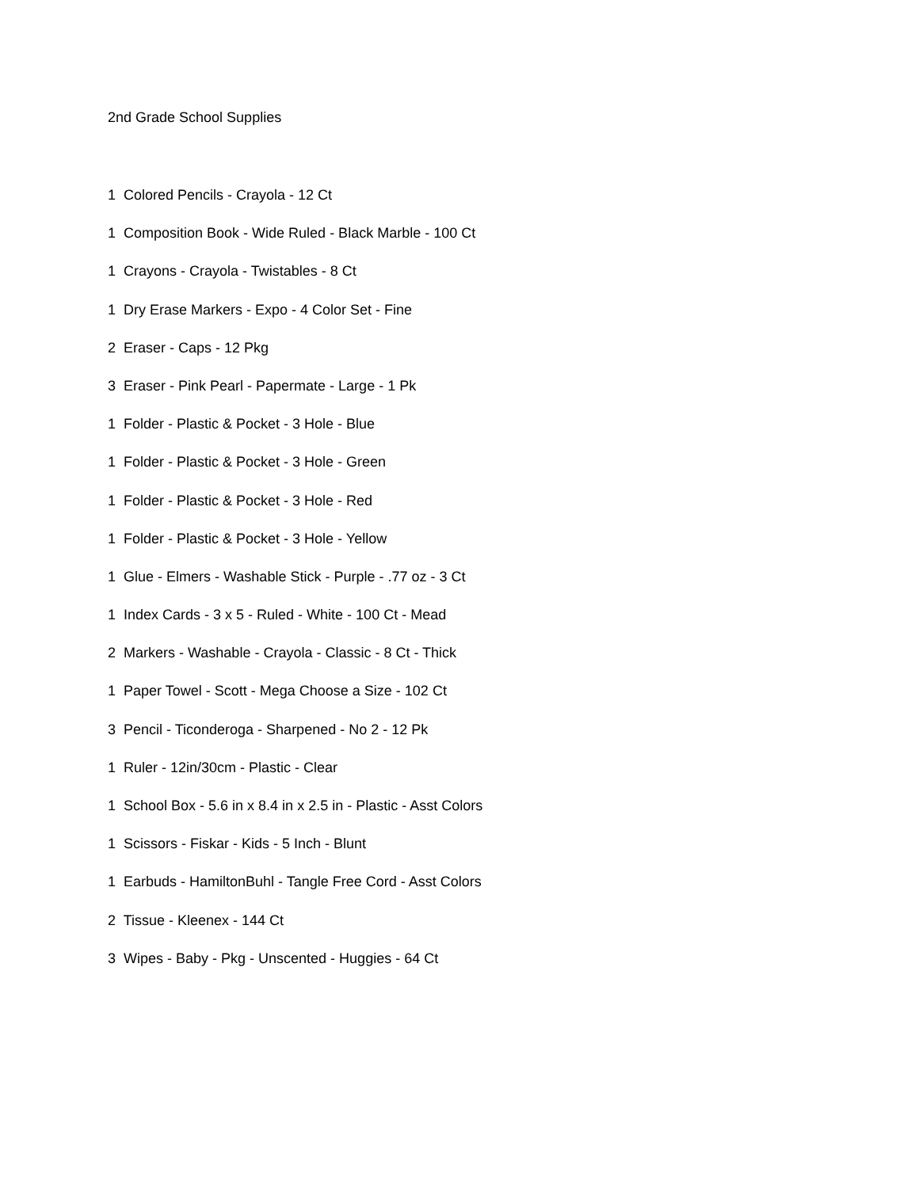2nd Grade School Supplies
1 Colored Pencils - Crayola - 12 Ct
1 Composition Book - Wide Ruled - Black Marble - 100 Ct
1 Crayons - Crayola - Twistables - 8 Ct
1 Dry Erase Markers - Expo - 4 Color Set - Fine
2 Eraser - Caps - 12 Pkg
3 Eraser - Pink Pearl - Papermate - Large - 1 Pk
1 Folder - Plastic & Pocket - 3 Hole - Blue
1 Folder - Plastic & Pocket - 3 Hole - Green
1 Folder - Plastic & Pocket - 3 Hole - Red
1 Folder - Plastic & Pocket - 3 Hole - Yellow
1 Glue - Elmers - Washable Stick - Purple - .77 oz - 3 Ct
1 Index Cards - 3 x 5 - Ruled - White - 100 Ct - Mead
2 Markers - Washable - Crayola - Classic - 8 Ct - Thick
1 Paper Towel - Scott - Mega Choose a Size - 102 Ct
3 Pencil - Ticonderoga - Sharpened - No 2 - 12 Pk
1 Ruler - 12in/30cm - Plastic - Clear
1 School Box - 5.6 in x 8.4 in x 2.5 in - Plastic - Asst Colors
1 Scissors - Fiskar - Kids - 5 Inch - Blunt
1 Earbuds - HamiltonBuhl - Tangle Free Cord - Asst Colors
2 Tissue - Kleenex - 144 Ct
3 Wipes - Baby - Pkg - Unscented - Huggies - 64 Ct